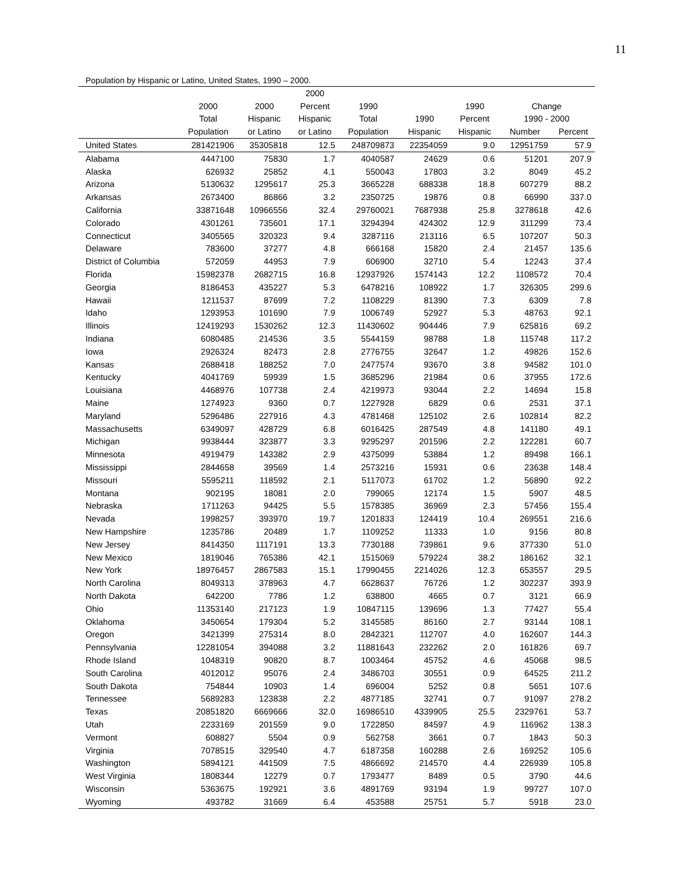11
Population by Hispanic or Latino, United States, 1990 – 2000.
| | | | 2000 | | | | | |
| --- | --- | --- | --- | --- | --- | --- | --- | --- |
| | 2000 | 2000 | Percent | 1990 | | 1990 | Change | |
| | Total | Hispanic | Hispanic | Total | 1990 | Percent | 1990 - 2000 | |
| | Population | or Latino | or Latino | Population | Hispanic | Hispanic | Number | Percent |
| United States | 281421906 | 35305818 | 12.5 | 248709873 | 22354059 | 9.0 | 12951759 | 57.9 |
| Alabama | 4447100 | 75830 | 1.7 | 4040587 | 24629 | 0.6 | 51201 | 207.9 |
| Alaska | 626932 | 25852 | 4.1 | 550043 | 17803 | 3.2 | 8049 | 45.2 |
| Arizona | 5130632 | 1295617 | 25.3 | 3665228 | 688338 | 18.8 | 607279 | 88.2 |
| Arkansas | 2673400 | 86866 | 3.2 | 2350725 | 19876 | 0.8 | 66990 | 337.0 |
| California | 33871648 | 10966556 | 32.4 | 29760021 | 7687938 | 25.8 | 3278618 | 42.6 |
| Colorado | 4301261 | 735601 | 17.1 | 3294394 | 424302 | 12.9 | 311299 | 73.4 |
| Connecticut | 3405565 | 320323 | 9.4 | 3287116 | 213116 | 6.5 | 107207 | 50.3 |
| Delaware | 783600 | 37277 | 4.8 | 666168 | 15820 | 2.4 | 21457 | 135.6 |
| District of Columbia | 572059 | 44953 | 7.9 | 606900 | 32710 | 5.4 | 12243 | 37.4 |
| Florida | 15982378 | 2682715 | 16.8 | 12937926 | 1574143 | 12.2 | 1108572 | 70.4 |
| Georgia | 8186453 | 435227 | 5.3 | 6478216 | 108922 | 1.7 | 326305 | 299.6 |
| Hawaii | 1211537 | 87699 | 7.2 | 1108229 | 81390 | 7.3 | 6309 | 7.8 |
| Idaho | 1293953 | 101690 | 7.9 | 1006749 | 52927 | 5.3 | 48763 | 92.1 |
| Illinois | 12419293 | 1530262 | 12.3 | 11430602 | 904446 | 7.9 | 625816 | 69.2 |
| Indiana | 6080485 | 214536 | 3.5 | 5544159 | 98788 | 1.8 | 115748 | 117.2 |
| Iowa | 2926324 | 82473 | 2.8 | 2776755 | 32647 | 1.2 | 49826 | 152.6 |
| Kansas | 2688418 | 188252 | 7.0 | 2477574 | 93670 | 3.8 | 94582 | 101.0 |
| Kentucky | 4041769 | 59939 | 1.5 | 3685296 | 21984 | 0.6 | 37955 | 172.6 |
| Louisiana | 4468976 | 107738 | 2.4 | 4219973 | 93044 | 2.2 | 14694 | 15.8 |
| Maine | 1274923 | 9360 | 0.7 | 1227928 | 6829 | 0.6 | 2531 | 37.1 |
| Maryland | 5296486 | 227916 | 4.3 | 4781468 | 125102 | 2.6 | 102814 | 82.2 |
| Massachusetts | 6349097 | 428729 | 6.8 | 6016425 | 287549 | 4.8 | 141180 | 49.1 |
| Michigan | 9938444 | 323877 | 3.3 | 9295297 | 201596 | 2.2 | 122281 | 60.7 |
| Minnesota | 4919479 | 143382 | 2.9 | 4375099 | 53884 | 1.2 | 89498 | 166.1 |
| Mississippi | 2844658 | 39569 | 1.4 | 2573216 | 15931 | 0.6 | 23638 | 148.4 |
| Missouri | 5595211 | 118592 | 2.1 | 5117073 | 61702 | 1.2 | 56890 | 92.2 |
| Montana | 902195 | 18081 | 2.0 | 799065 | 12174 | 1.5 | 5907 | 48.5 |
| Nebraska | 1711263 | 94425 | 5.5 | 1578385 | 36969 | 2.3 | 57456 | 155.4 |
| Nevada | 1998257 | 393970 | 19.7 | 1201833 | 124419 | 10.4 | 269551 | 216.6 |
| New Hampshire | 1235786 | 20489 | 1.7 | 1109252 | 11333 | 1.0 | 9156 | 80.8 |
| New Jersey | 8414350 | 1117191 | 13.3 | 7730188 | 739861 | 9.6 | 377330 | 51.0 |
| New Mexico | 1819046 | 765386 | 42.1 | 1515069 | 579224 | 38.2 | 186162 | 32.1 |
| New York | 18976457 | 2867583 | 15.1 | 17990455 | 2214026 | 12.3 | 653557 | 29.5 |
| North Carolina | 8049313 | 378963 | 4.7 | 6628637 | 76726 | 1.2 | 302237 | 393.9 |
| North Dakota | 642200 | 7786 | 1.2 | 638800 | 4665 | 0.7 | 3121 | 66.9 |
| Ohio | 11353140 | 217123 | 1.9 | 10847115 | 139696 | 1.3 | 77427 | 55.4 |
| Oklahoma | 3450654 | 179304 | 5.2 | 3145585 | 86160 | 2.7 | 93144 | 108.1 |
| Oregon | 3421399 | 275314 | 8.0 | 2842321 | 112707 | 4.0 | 162607 | 144.3 |
| Pennsylvania | 12281054 | 394088 | 3.2 | 11881643 | 232262 | 2.0 | 161826 | 69.7 |
| Rhode Island | 1048319 | 90820 | 8.7 | 1003464 | 45752 | 4.6 | 45068 | 98.5 |
| South Carolina | 4012012 | 95076 | 2.4 | 3486703 | 30551 | 0.9 | 64525 | 211.2 |
| South Dakota | 754844 | 10903 | 1.4 | 696004 | 5252 | 0.8 | 5651 | 107.6 |
| Tennessee | 5689283 | 123838 | 2.2 | 4877185 | 32741 | 0.7 | 91097 | 278.2 |
| Texas | 20851820 | 6669666 | 32.0 | 16986510 | 4339905 | 25.5 | 2329761 | 53.7 |
| Utah | 2233169 | 201559 | 9.0 | 1722850 | 84597 | 4.9 | 116962 | 138.3 |
| Vermont | 608827 | 5504 | 0.9 | 562758 | 3661 | 0.7 | 1843 | 50.3 |
| Virginia | 7078515 | 329540 | 4.7 | 6187358 | 160288 | 2.6 | 169252 | 105.6 |
| Washington | 5894121 | 441509 | 7.5 | 4866692 | 214570 | 4.4 | 226939 | 105.8 |
| West Virginia | 1808344 | 12279 | 0.7 | 1793477 | 8489 | 0.5 | 3790 | 44.6 |
| Wisconsin | 5363675 | 192921 | 3.6 | 4891769 | 93194 | 1.9 | 99727 | 107.0 |
| Wyoming | 493782 | 31669 | 6.4 | 453588 | 25751 | 5.7 | 5918 | 23.0 |